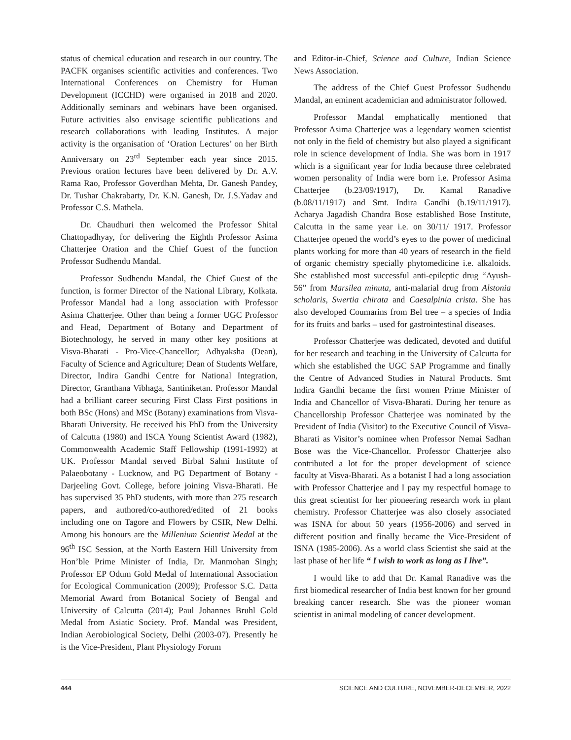status of chemical education and research in our country. The PACFK organises scientific activities and conferences. Two International Conferences on Chemistry for Human Development (ICCHD) were organised in 2018 and 2020. Additionally seminars and webinars have been organised. Future activities also envisage scientific publications and research collaborations with leading Institutes. A major activity is the organisation of ‘Oration Lectures’ on her Birth Anniversary on 23<sup>rd</sup> September each year since 2015. Previous oration lectures have been delivered by Dr. A.V. Rama Rao, Professor Goverdhan Mehta, Dr. Ganesh Pandey, Dr. Tushar Chakrabarty, Dr. K.N. Ganesh, Dr. J.S.Yadav and Professor C.S. Mathela.
Dr. Chaudhuri then welcomed the Professor Shital Chattopadhyay, for delivering the Eighth Professor Asima Chatterjee Oration and the Chief Guest of the function Professor Sudhendu Mandal.
Professor Sudhendu Mandal, the Chief Guest of the function, is former Director of the National Library, Kolkata. Professor Mandal had a long association with Professor Asima Chatterjee. Other than being a former UGC Professor and Head, Department of Botany and Department of Biotechnology, he served in many other key positions at Visva-Bharati - Pro-Vice-Chancellor; Adhyaksha (Dean), Faculty of Science and Agriculture; Dean of Students Welfare, Director, Indira Gandhi Centre for National Integration, Director, Granthana Vibhaga, Santiniketan. Professor Mandal had a brilliant career securing First Class First positions in both BSc (Hons) and MSc (Botany) examinations from Visva-Bharati University. He received his PhD from the University of Calcutta (1980) and ISCA Young Scientist Award (1982), Commonwealth Academic Staff Fellowship (1991-1992) at UK. Professor Mandal served Birbal Sahni Institute of Palaeobotany - Lucknow, and PG Department of Botany - Darjeeling Govt. College, before joining Visva-Bharati. He has supervised 35 PhD students, with more than 275 research papers, and authored/co-authored/edited of 21 books including one on Tagore and Flowers by CSIR, New Delhi. Among his honours are the Millenium Scientist Medal at the 96<sup>th</sup> ISC Session, at the North Eastern Hill University from Hon’ble Prime Minister of India, Dr. Manmohan Singh; Professor EP Odum Gold Medal of International Association for Ecological Communication (2009); Professor S.C. Datta Memorial Award from Botanical Society of Bengal and University of Calcutta (2014); Paul Johannes Bruhl Gold Medal from Asiatic Society. Prof. Mandal was President, Indian Aerobiological Society, Delhi (2003-07). Presently he is the Vice-President, Plant Physiology Forum
and Editor-in-Chief, Science and Culture, Indian Science News Association.
The address of the Chief Guest Professor Sudhendu Mandal, an eminent academician and administrator followed.
Professor Mandal emphatically mentioned that Professor Asima Chatterjee was a legendary women scientist not only in the field of chemistry but also played a significant role in science development of India. She was born in 1917 which is a significant year for India because three celebrated women personality of India were born i.e. Professor Asima Chatterjee (b.23/09/1917), Dr. Kamal Ranadive (b.08/11/1917) and Smt. Indira Gandhi (b.19/11/1917). Acharya Jagadish Chandra Bose established Bose Institute, Calcutta in the same year i.e. on 30/11/ 1917. Professor Chatterjee opened the world’s eyes to the power of medicinal plants working for more than 40 years of research in the field of organic chemistry specially phytomedicine i.e. alkaloids. She established most successful anti-epileptic drug “Ayush-56” from Marsilea minuta, anti-malarial drug from Alstonia scholaris, Swertia chirata and Caesalpinia crista. She has also developed Coumarins from Bel tree – a species of India for its fruits and barks – used for gastrointestinal diseases.
Professor Chatterjee was dedicated, devoted and dutiful for her research and teaching in the University of Calcutta for which she established the UGC SAP Programme and finally the Centre of Advanced Studies in Natural Products. Smt Indira Gandhi became the first women Prime Minister of India and Chancellor of Visva-Bharati. During her tenure as Chancellorship Professor Chatterjee was nominated by the President of India (Visitor) to the Executive Council of Visva-Bharati as Visitor’s nominee when Professor Nemai Sadhan Bose was the Vice-Chancellor. Professor Chatterjee also contributed a lot for the proper development of science faculty at Visva-Bharati. As a botanist I had a long association with Professor Chatterjee and I pay my respectful homage to this great scientist for her pioneering research work in plant chemistry. Professor Chatterjee was also closely associated was ISNA for about 50 years (1956-2006) and served in different position and finally became the Vice-President of ISNA (1985-2006). As a world class Scientist she said at the last phase of her life “ I wish to work as long as I live”.
I would like to add that Dr. Kamal Ranadive was the first biomedical researcher of India best known for her ground breaking cancer research. She was the pioneer woman scientist in animal modeling of cancer development.
444 SCIENCE AND CULTURE, NOVEMBER-DECEMBER, 2022